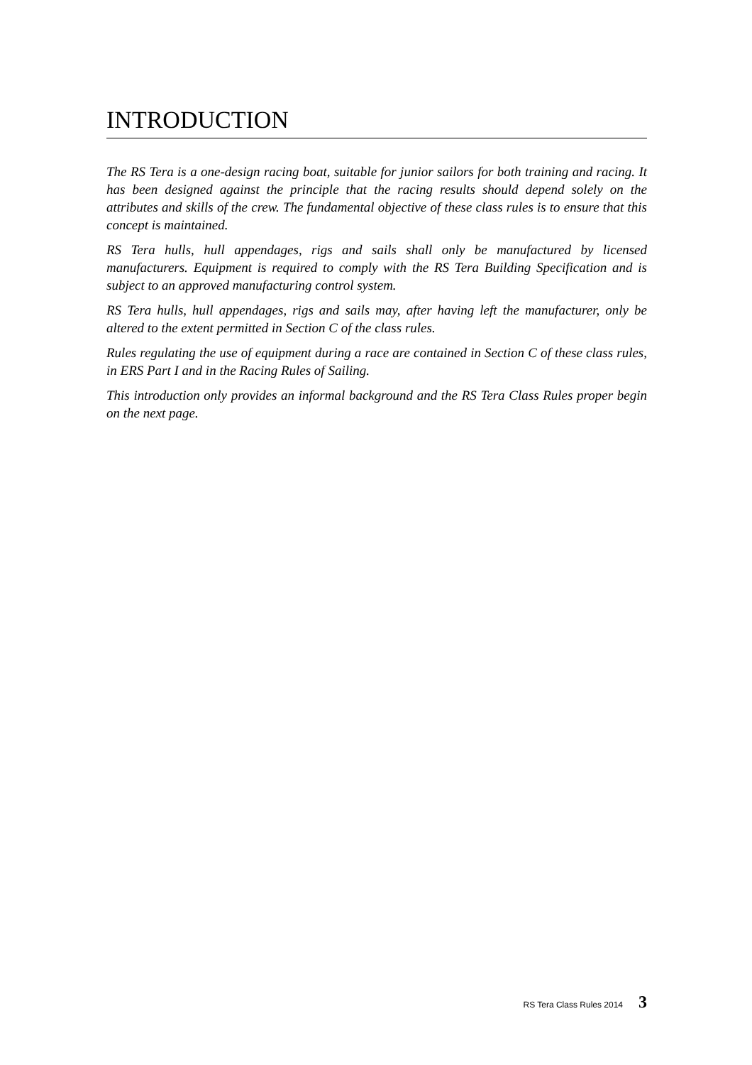INTRODUCTION
The RS Tera is a one-design racing boat, suitable for junior sailors for both training and racing. It has been designed against the principle that the racing results should depend solely on the attributes and skills of the crew. The fundamental objective of these class rules is to ensure that this concept is maintained.
RS Tera hulls, hull appendages, rigs and sails shall only be manufactured by licensed manufacturers. Equipment is required to comply with the RS Tera Building Specification and is subject to an approved manufacturing control system.
RS Tera hulls, hull appendages, rigs and sails may, after having left the manufacturer, only be altered to the extent permitted in Section C of the class rules.
Rules regulating the use of equipment during a race are contained in Section C of these class rules, in ERS Part I and in the Racing Rules of Sailing.
This introduction only provides an informal background and the RS Tera Class Rules proper begin on the next page.
RS Tera Class Rules 2014 3